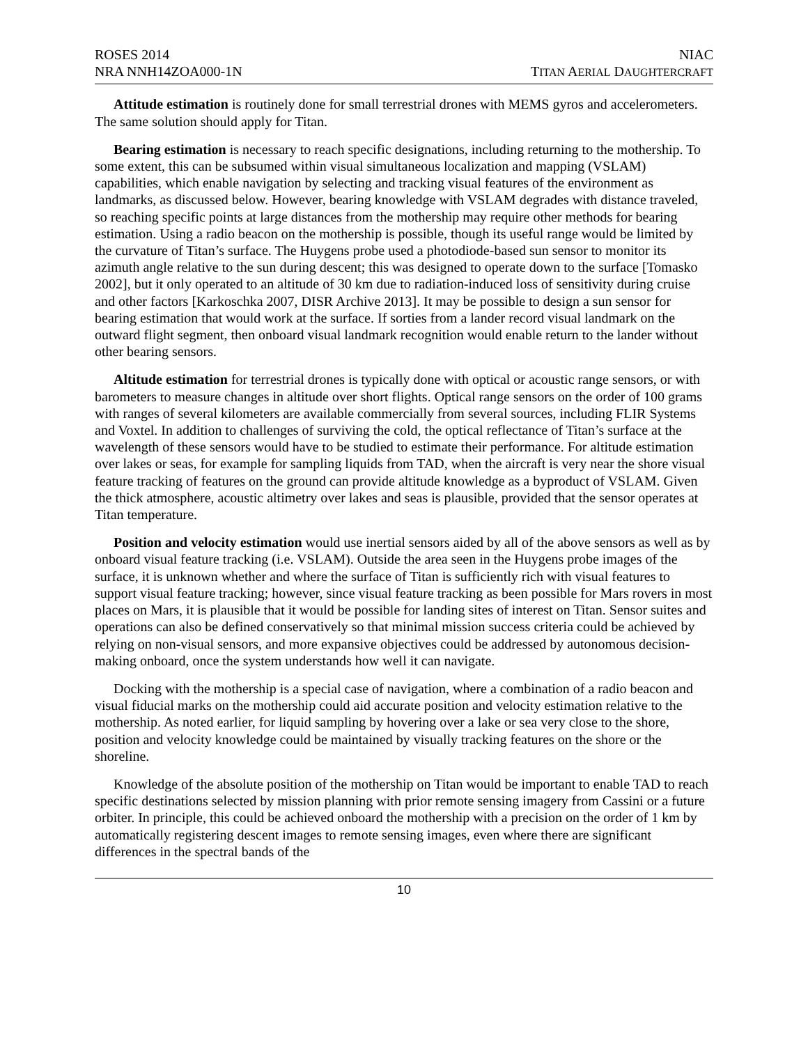ROSES 2014
NRA NNH14ZOA000-1N
NIAC
TITAN AERIAL DAUGHTERCRAFT
Attitude estimation is routinely done for small terrestrial drones with MEMS gyros and accelerometers. The same solution should apply for Titan.
Bearing estimation is necessary to reach specific designations, including returning to the mothership. To some extent, this can be subsumed within visual simultaneous localization and mapping (VSLAM) capabilities, which enable navigation by selecting and tracking visual features of the environment as landmarks, as discussed below. However, bearing knowledge with VSLAM degrades with distance traveled, so reaching specific points at large distances from the mothership may require other methods for bearing estimation. Using a radio beacon on the mothership is possible, though its useful range would be limited by the curvature of Titan’s surface. The Huygens probe used a photodiode-based sun sensor to monitor its azimuth angle relative to the sun during descent; this was designed to operate down to the surface [Tomasko 2002], but it only operated to an altitude of 30 km due to radiation-induced loss of sensitivity during cruise and other factors [Karkoschka 2007, DISR Archive 2013]. It may be possible to design a sun sensor for bearing estimation that would work at the surface. If sorties from a lander record visual landmark on the outward flight segment, then onboard visual landmark recognition would enable return to the lander without other bearing sensors.
Altitude estimation for terrestrial drones is typically done with optical or acoustic range sensors, or with barometers to measure changes in altitude over short flights. Optical range sensors on the order of 100 grams with ranges of several kilometers are available commercially from several sources, including FLIR Systems and Voxtel. In addition to challenges of surviving the cold, the optical reflectance of Titan’s surface at the wavelength of these sensors would have to be studied to estimate their performance. For altitude estimation over lakes or seas, for example for sampling liquids from TAD, when the aircraft is very near the shore visual feature tracking of features on the ground can provide altitude knowledge as a byproduct of VSLAM. Given the thick atmosphere, acoustic altimetry over lakes and seas is plausible, provided that the sensor operates at Titan temperature.
Position and velocity estimation would use inertial sensors aided by all of the above sensors as well as by onboard visual feature tracking (i.e. VSLAM). Outside the area seen in the Huygens probe images of the surface, it is unknown whether and where the surface of Titan is sufficiently rich with visual features to support visual feature tracking; however, since visual feature tracking as been possible for Mars rovers in most places on Mars, it is plausible that it would be possible for landing sites of interest on Titan. Sensor suites and operations can also be defined conservatively so that minimal mission success criteria could be achieved by relying on non-visual sensors, and more expansive objectives could be addressed by autonomous decision-making onboard, once the system understands how well it can navigate.
Docking with the mothership is a special case of navigation, where a combination of a radio beacon and visual fiducial marks on the mothership could aid accurate position and velocity estimation relative to the mothership. As noted earlier, for liquid sampling by hovering over a lake or sea very close to the shore, position and velocity knowledge could be maintained by visually tracking features on the shore or the shoreline.
Knowledge of the absolute position of the mothership on Titan would be important to enable TAD to reach specific destinations selected by mission planning with prior remote sensing imagery from Cassini or a future orbiter. In principle, this could be achieved onboard the mothership with a precision on the order of 1 km by automatically registering descent images to remote sensing images, even where there are significant differences in the spectral bands of the
10